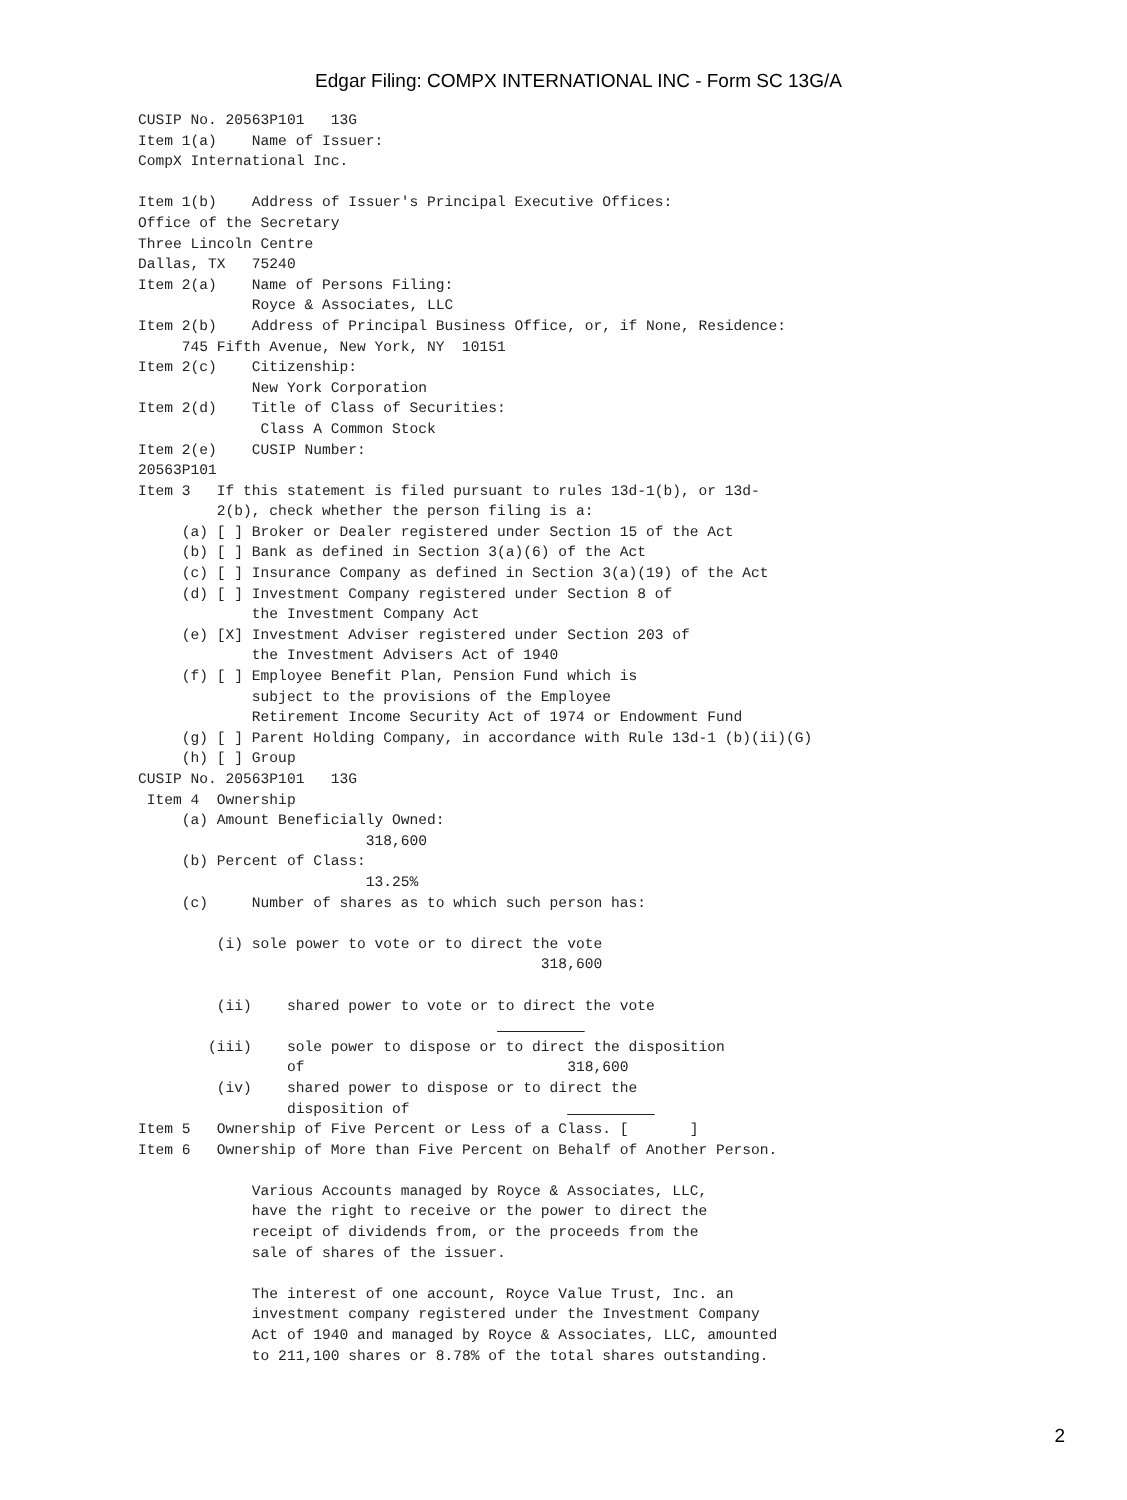Edgar Filing: COMPX INTERNATIONAL INC - Form SC 13G/A
CUSIP No. 20563P101   13G
Item 1(a)    Name of Issuer:
CompX International Inc.

Item 1(b)    Address of Issuer's Principal Executive Offices:
Office of the Secretary
Three Lincoln Centre
Dallas, TX   75240
Item 2(a)    Name of Persons Filing:
             Royce & Associates, LLC
Item 2(b)    Address of Principal Business Office, or, if None, Residence:
     745 Fifth Avenue, New York, NY  10151
Item 2(c)    Citizenship:
             New York Corporation
Item 2(d)    Title of Class of Securities:
              Class A Common Stock
Item 2(e)    CUSIP Number:
20563P101
Item 3   If this statement is filed pursuant to rules 13d-1(b), or 13d-
         2(b), check whether the person filing is a:
     (a) [ ] Broker or Dealer registered under Section 15 of the Act
     (b) [ ] Bank as defined in Section 3(a)(6) of the Act
     (c) [ ] Insurance Company as defined in Section 3(a)(19) of the Act
     (d) [ ] Investment Company registered under Section 8 of
             the Investment Company Act
     (e) [X] Investment Adviser registered under Section 203 of
             the Investment Advisers Act of 1940
     (f) [ ] Employee Benefit Plan, Pension Fund which is
             subject to the provisions of the Employee
             Retirement Income Security Act of 1974 or Endowment Fund
     (g) [ ] Parent Holding Company, in accordance with Rule 13d-1 (b)(ii)(G)
     (h) [ ] Group
CUSIP No. 20563P101   13G
 Item 4  Ownership
     (a) Amount Beneficially Owned:
                          318,600
     (b) Percent of Class:
                          13.25%
     (c)     Number of shares as to which such person has:

         (i) sole power to vote or to direct the vote
                                              318,600

         (ii)    shared power to vote or to direct the vote
                                                   
        (iii)    sole power to dispose or to direct the disposition
                 of                              318,600
         (iv)    shared power to dispose or to direct the
                 disposition of                            
Item 5   Ownership of Five Percent or Less of a Class. [       ]
Item 6   Ownership of More than Five Percent on Behalf of Another Person.

             Various Accounts managed by Royce & Associates, LLC,
             have the right to receive or the power to direct the
             receipt of dividends from, or the proceeds from the
             sale of shares of the issuer.

             The interest of one account, Royce Value Trust, Inc. an
             investment company registered under the Investment Company
             Act of 1940 and managed by Royce & Associates, LLC, amounted
             to 211,100 shares or 8.78% of the total shares outstanding.
2